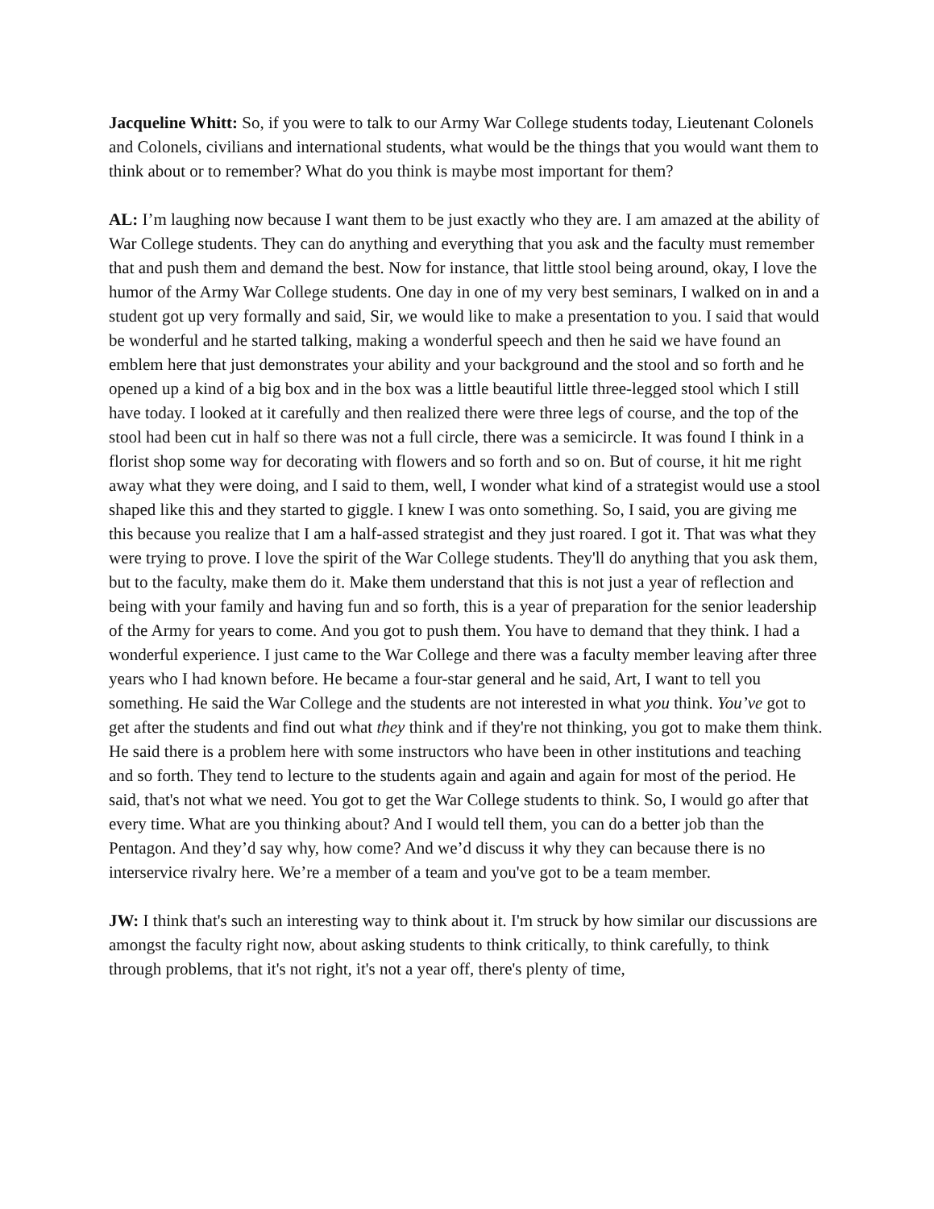Jacqueline Whitt: So, if you were to talk to our Army War College students today, Lieutenant Colonels and Colonels, civilians and international students, what would be the things that you would want them to think about or to remember? What do you think is maybe most important for them?
AL: I’m laughing now because I want them to be just exactly who they are. I am amazed at the ability of War College students. They can do anything and everything that you ask and the faculty must remember that and push them and demand the best. Now for instance, that little stool being around, okay, I love the humor of the Army War College students. One day in one of my very best seminars, I walked on in and a student got up very formally and said, Sir, we would like to make a presentation to you. I said that would be wonderful and he started talking, making a wonderful speech and then he said we have found an emblem here that just demonstrates your ability and your background and the stool and so forth and he opened up a kind of a big box and in the box was a little beautiful little three-legged stool which I still have today. I looked at it carefully and then realized there were three legs of course, and the top of the stool had been cut in half so there was not a full circle, there was a semicircle. It was found I think in a florist shop some way for decorating with flowers and so forth and so on. But of course, it hit me right away what they were doing, and I said to them, well, I wonder what kind of a strategist would use a stool shaped like this and they started to giggle. I knew I was onto something. So, I said, you are giving me this because you realize that I am a half-assed strategist and they just roared. I got it. That was what they were trying to prove. I love the spirit of the War College students. They'll do anything that you ask them, but to the faculty, make them do it. Make them understand that this is not just a year of reflection and being with your family and having fun and so forth, this is a year of preparation for the senior leadership of the Army for years to come. And you got to push them. You have to demand that they think. I had a wonderful experience. I just came to the War College and there was a faculty member leaving after three years who I had known before. He became a four-star general and he said, Art, I want to tell you something. He said the War College and the students are not interested in what you think. You’ve got to get after the students and find out what they think and if they're not thinking, you got to make them think. He said there is a problem here with some instructors who have been in other institutions and teaching and so forth. They tend to lecture to the students again and again and again for most of the period. He said, that's not what we need. You got to get the War College students to think. So, I would go after that every time. What are you thinking about? And I would tell them, you can do a better job than the Pentagon. And they’d say why, how come? And we’d discuss it why they can because there is no interservice rivalry here. We’re a member of a team and you've got to be a team member.
JW: I think that's such an interesting way to think about it. I'm struck by how similar our discussions are amongst the faculty right now, about asking students to think critically, to think carefully, to think through problems, that it's not right, it's not a year off, there's plenty of time,